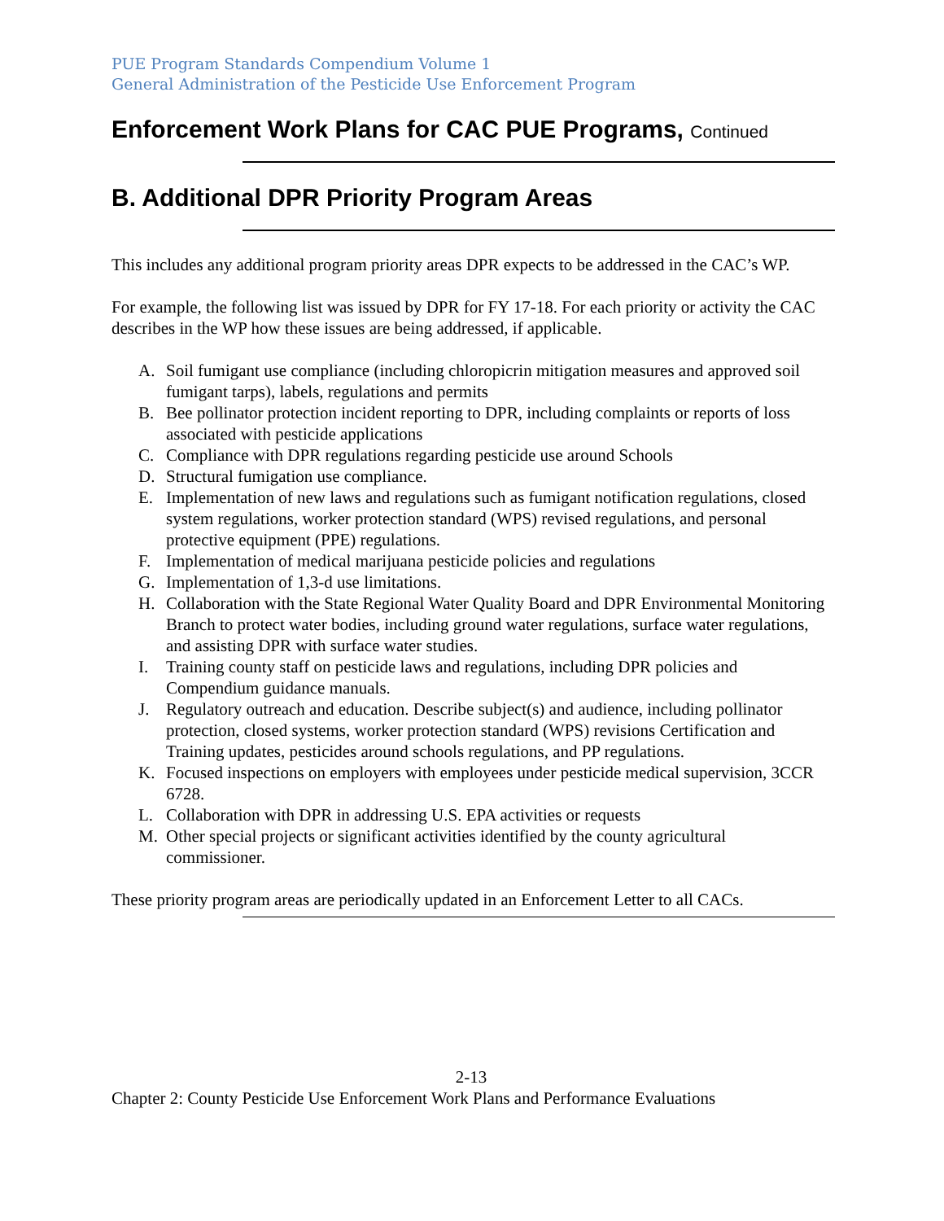PUE Program Standards Compendium Volume 1
General Administration of the Pesticide Use Enforcement Program
Enforcement Work Plans for CAC PUE Programs, Continued
B. Additional DPR Priority Program Areas
This includes any additional program priority areas DPR expects to be addressed in the CAC’s WP.
For example, the following list was issued by DPR for FY 17-18. For each priority or activity the CAC describes in the WP how these issues are being addressed, if applicable.
A. Soil fumigant use compliance (including chloropicrin mitigation measures and approved soil fumigant tarps), labels, regulations and permits
B. Bee pollinator protection incident reporting to DPR, including complaints or reports of loss associated with pesticide applications
C. Compliance with DPR regulations regarding pesticide use around Schools
D. Structural fumigation use compliance.
E. Implementation of new laws and regulations such as fumigant notification regulations, closed system regulations, worker protection standard (WPS) revised regulations, and personal protective equipment (PPE) regulations.
F. Implementation of medical marijuana pesticide policies and regulations
G. Implementation of 1,3-d use limitations.
H. Collaboration with the State Regional Water Quality Board and DPR Environmental Monitoring Branch to protect water bodies, including ground water regulations, surface water regulations, and assisting DPR with surface water studies.
I. Training county staff on pesticide laws and regulations, including DPR policies and Compendium guidance manuals.
J. Regulatory outreach and education. Describe subject(s) and audience, including pollinator protection, closed systems, worker protection standard (WPS) revisions Certification and Training updates, pesticides around schools regulations, and PP regulations.
K. Focused inspections on employers with employees under pesticide medical supervision, 3CCR 6728.
L. Collaboration with DPR in addressing U.S. EPA activities or requests
M. Other special projects or significant activities identified by the county agricultural commissioner.
These priority program areas are periodically updated in an Enforcement Letter to all CACs.
2-13
Chapter 2: County Pesticide Use Enforcement Work Plans and Performance Evaluations